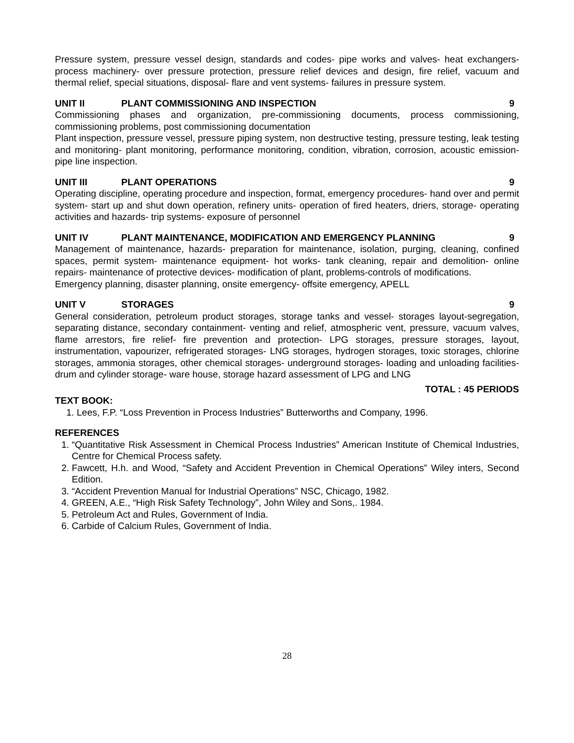Pressure system, pressure vessel design, standards and codes- pipe works and valves- heat exchangers- process machinery- over pressure protection, pressure relief devices and design, fire relief, vacuum and thermal relief, special situations, disposal- flare and vent systems- failures in pressure system.
UNIT II PLANT COMMISSIONING AND INSPECTION 9
Commissioning phases and organization, pre-commissioning documents, process commissioning, commissioning problems, post commissioning documentation
Plant inspection, pressure vessel, pressure piping system, non destructive testing, pressure testing, leak testing and monitoring- plant monitoring, performance monitoring, condition, vibration, corrosion, acoustic emission-pipe line inspection.
UNIT III PLANT OPERATIONS 9
Operating discipline, operating procedure and inspection, format, emergency procedures- hand over and permit system- start up and shut down operation, refinery units- operation of fired heaters, driers, storage- operating activities and hazards- trip systems- exposure of personnel
UNIT IV PLANT MAINTENANCE, MODIFICATION AND EMERGENCY PLANNING 9
Management of maintenance, hazards- preparation for maintenance, isolation, purging, cleaning, confined spaces, permit system- maintenance equipment- hot works- tank cleaning, repair and demolition- online repairs- maintenance of protective devices- modification of plant, problems-controls of modifications.
Emergency planning, disaster planning, onsite emergency- offsite emergency, APELL
UNIT V STORAGES 9
General consideration, petroleum product storages, storage tanks and vessel- storages layout-segregation, separating distance, secondary containment- venting and relief, atmospheric vent, pressure, vacuum valves, flame arrestors, fire relief- fire prevention and protection- LPG storages, pressure storages, layout, instrumentation, vapourizer, refrigerated storages- LNG storages, hydrogen storages, toxic storages, chlorine storages, ammonia storages, other chemical storages- underground storages- loading and unloading facilities- drum and cylinder storage- ware house, storage hazard assessment of LPG and LNG
TOTAL : 45 PERIODS
TEXT BOOK:
1. Lees, F.P. “Loss Prevention in Process Industries” Butterworths and Company, 1996.
REFERENCES
1. “Quantitative Risk Assessment in Chemical Process Industries” American Institute of Chemical Industries, Centre for Chemical Process safety.
2. Fawcett, H.h. and Wood, “Safety and Accident Prevention in Chemical Operations” Wiley inters, Second Edition.
3. “Accident Prevention Manual for Industrial Operations” NSC, Chicago, 1982.
4. GREEN, A.E., “High Risk Safety Technology”, John Wiley and Sons,. 1984.
5. Petroleum Act and Rules, Government of India.
6. Carbide of Calcium Rules, Government of India.
28